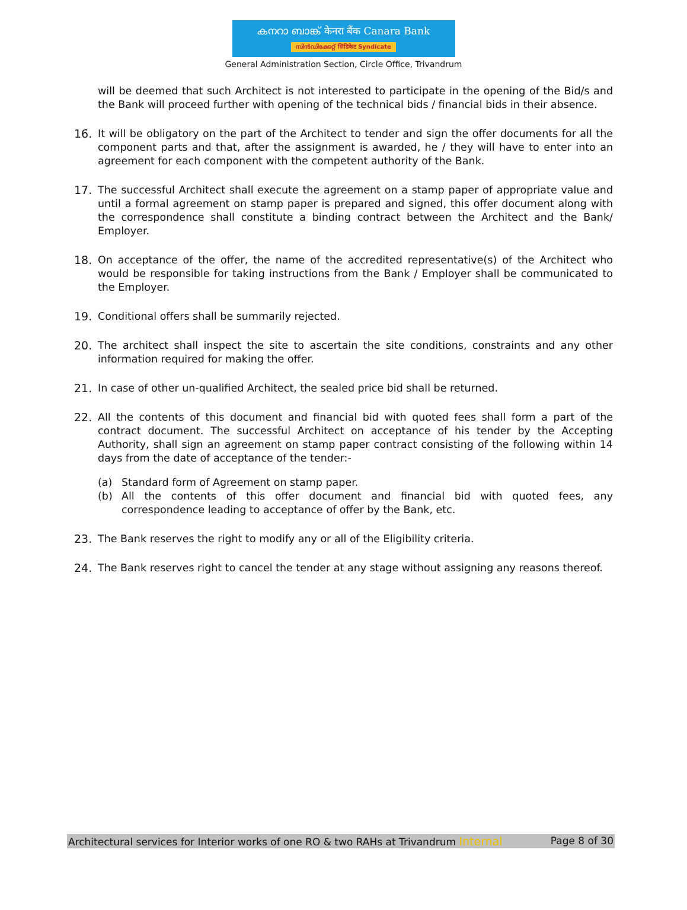കനറാ ബാങ്ക് केनरा बैंक Canara Bank
സിൻഡിക്കേറ്റ് सिंडिकेट Syndicate
General Administration Section, Circle Office, Trivandrum
will be deemed that such Architect is not interested to participate in the opening of the Bid/s and the Bank will proceed further with opening of the technical bids / financial bids in their absence.
16. It will be obligatory on the part of the Architect to tender and sign the offer documents for all the component parts and that, after the assignment is awarded, he / they will have to enter into an agreement for each component with the competent authority of the Bank.
17. The successful Architect shall execute the agreement on a stamp paper of appropriate value and until a formal agreement on stamp paper is prepared and signed, this offer document along with the correspondence shall constitute a binding contract between the Architect and the Bank/ Employer.
18. On acceptance of the offer, the name of the accredited representative(s) of the Architect who would be responsible for taking instructions from the Bank / Employer shall be communicated to the Employer.
19. Conditional offers shall be summarily rejected.
20. The architect shall inspect the site to ascertain the site conditions, constraints and any other information required for making the offer.
21. In case of other un-qualified Architect, the sealed price bid shall be returned.
22. All the contents of this document and financial bid with quoted fees shall form a part of the contract document. The successful Architect on acceptance of his tender by the Accepting Authority, shall sign an agreement on stamp paper contract consisting of the following within 14 days from the date of acceptance of the tender:-
(a) Standard form of Agreement on stamp paper.
(b) All the contents of this offer document and financial bid with quoted fees, any correspondence leading to acceptance of offer by the Bank, etc.
23. The Bank reserves the right to modify any or all of the Eligibility criteria.
24. The Bank reserves right to cancel the tender at any stage without assigning any reasons thereof.
Architectural services for Interior works of one RO & two RAHs at Trivandrum Internal Page 8 of 30